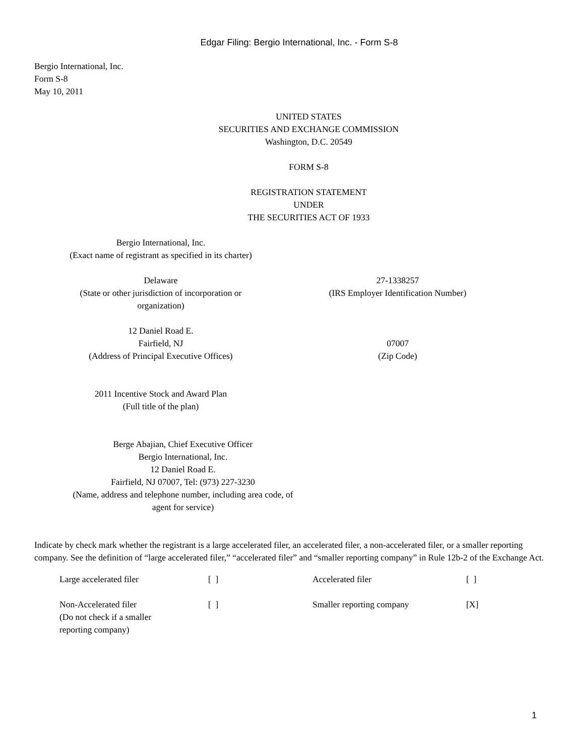Edgar Filing: Bergio International, Inc. - Form S-8
Bergio International, Inc.
Form S-8
May 10, 2011
UNITED STATES
SECURITIES AND EXCHANGE COMMISSION
Washington, D.C. 20549
FORM S-8
REGISTRATION STATEMENT
UNDER
THE SECURITIES ACT OF 1933
Bergio International, Inc.
(Exact name of registrant as specified in its charter)
Delaware
(State or other jurisdiction of incorporation or organization)
27-1338257
(IRS Employer Identification Number)
12 Daniel Road E.
Fairfield, NJ
(Address of Principal Executive Offices)
07007
(Zip Code)
2011 Incentive Stock and Award Plan
(Full title of the plan)
Berge Abajian, Chief Executive Officer
Bergio International, Inc.
12 Daniel Road E.
Fairfield, NJ 07007, Tel: (973) 227-3230
(Name, address and telephone number, including area code, of agent for service)
Indicate by check mark whether the registrant is a large accelerated filer, an accelerated filer, a non-accelerated filer, or a smaller reporting company. See the definition of “large accelerated filer,” “accelerated filer” and “smaller reporting company” in Rule 12b-2 of the Exchange Act.
| Large accelerated filer | [ ] | Accelerated filer | [ ] |
| Non-Accelerated filer (Do not check if a smaller reporting company) | [ ] | Smaller reporting company | [X] |
1